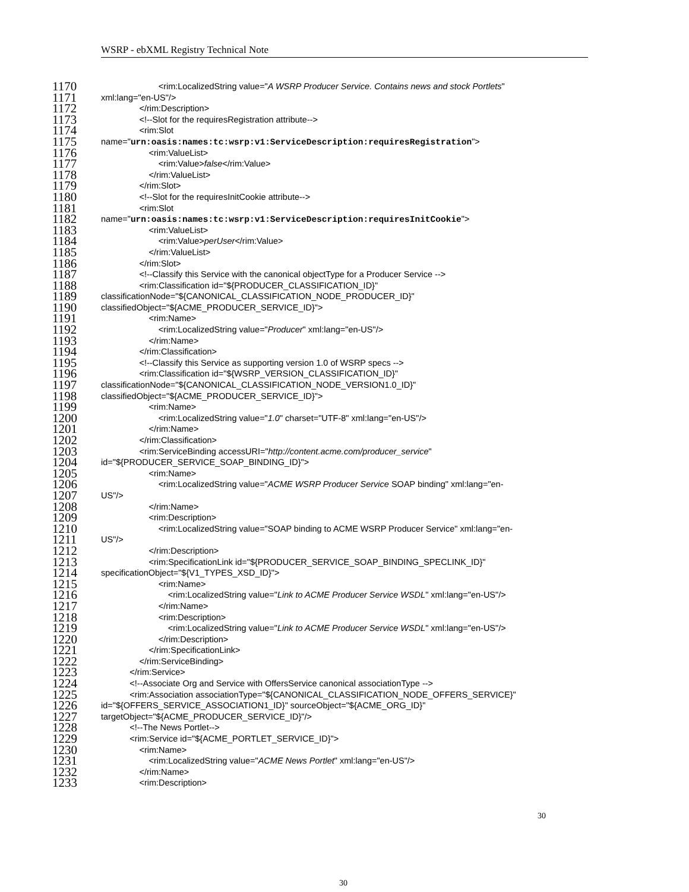WSRP - ebXML Registry Technical Note
1170 <rim:LocalizedString value="A WSRP Producer Service. Contains news and stock Portlets"
1171 xml:lang="en-US"/>
1172 </rim:Description>
1173 <!--Slot for the requiresRegistration attribute-->
1174 <rim:Slot
1175 name="urn:oasis:names:tc:wsrp:v1:ServiceDescription:requiresRegistration">
1176 <rim:ValueList>
1177 <rim:Value>false</rim:Value>
1178 </rim:ValueList>
1179 </rim:Slot>
1180 <!--Slot for the requiresInitCookie attribute-->
1181 <rim:Slot
1182 name="urn:oasis:names:tc:wsrp:v1:ServiceDescription:requiresInitCookie">
1183 <rim:ValueList>
1184 <rim:Value>perUser</rim:Value>
1185 </rim:ValueList>
1186 </rim:Slot>
1187 <!--Classify this Service with the canonical objectType for a Producer Service -->
1188 <rim:Classification id="${PRODUCER_CLASSIFICATION_ID}"
1189 classificationNode="${CANONICAL_CLASSIFICATION_NODE_PRODUCER_ID}"
1190 classifiedObject="${ACME_PRODUCER_SERVICE_ID}">
1191 <rim:Name>
1192 <rim:LocalizedString value="Producer" xml:lang="en-US"/>
1193 </rim:Name>
1194 </rim:Classification>
1195 <!--Classify this Service as supporting version 1.0 of WSRP specs -->
1196 <rim:Classification id="${WSRP_VERSION_CLASSIFICATION_ID}"
1197 classificationNode="${CANONICAL_CLASSIFICATION_NODE_VERSION1.0_ID}"
1198 classifiedObject="${ACME_PRODUCER_SERVICE_ID}">
1199 <rim:Name>
1200 <rim:LocalizedString value="1.0" charset="UTF-8" xml:lang="en-US"/>
1201 </rim:Name>
1202 </rim:Classification>
1203 <rim:ServiceBinding accessURI="http://content.acme.com/producer_service"
1204 id="${PRODUCER_SERVICE_SOAP_BINDING_ID}">
1205 <rim:Name>
1206 <rim:LocalizedString value="ACME WSRP Producer Service SOAP binding" xml:lang="en-
1207 US"/>
1208 </rim:Name>
1209 <rim:Description>
1210 <rim:LocalizedString value="SOAP binding to ACME WSRP Producer Service" xml:lang="en-
1211 US"/>
1212 </rim:Description>
1213 <rim:SpecificationLink id="${PRODUCER_SERVICE_SOAP_BINDING_SPECLINK_ID}"
1214 specificationObject="${V1_TYPES_XSD_ID}">
1215 <rim:Name>
1216 <rim:LocalizedString value="Link to ACME Producer Service WSDL" xml:lang="en-US"/>
1217 </rim:Name>
1218 <rim:Description>
1219 <rim:LocalizedString value="Link to ACME Producer Service WSDL" xml:lang="en-US"/>
1220 </rim:Description>
1221 </rim:SpecificationLink>
1222 </rim:ServiceBinding>
1223 </rim:Service>
1224 <!--Associate Org and Service with OffersService canonical associationType -->
1225 <rim:Association associationType="${CANONICAL_CLASSIFICATION_NODE_OFFERS_SERVICE}"
1226 id="${OFFERS_SERVICE_ASSOCIATION1_ID}" sourceObject="${ACME_ORG_ID}"
1227 targetObject="${ACME_PRODUCER_SERVICE_ID}"/>
1228 <!--The News Portlet-->
1229 <rim:Service id="${ACME_PORTLET_SERVICE_ID}">
1230 <rim:Name>
1231 <rim:LocalizedString value="ACME News Portlet" xml:lang="en-US"/>
1232 </rim:Name>
1233 <rim:Description>
30
30